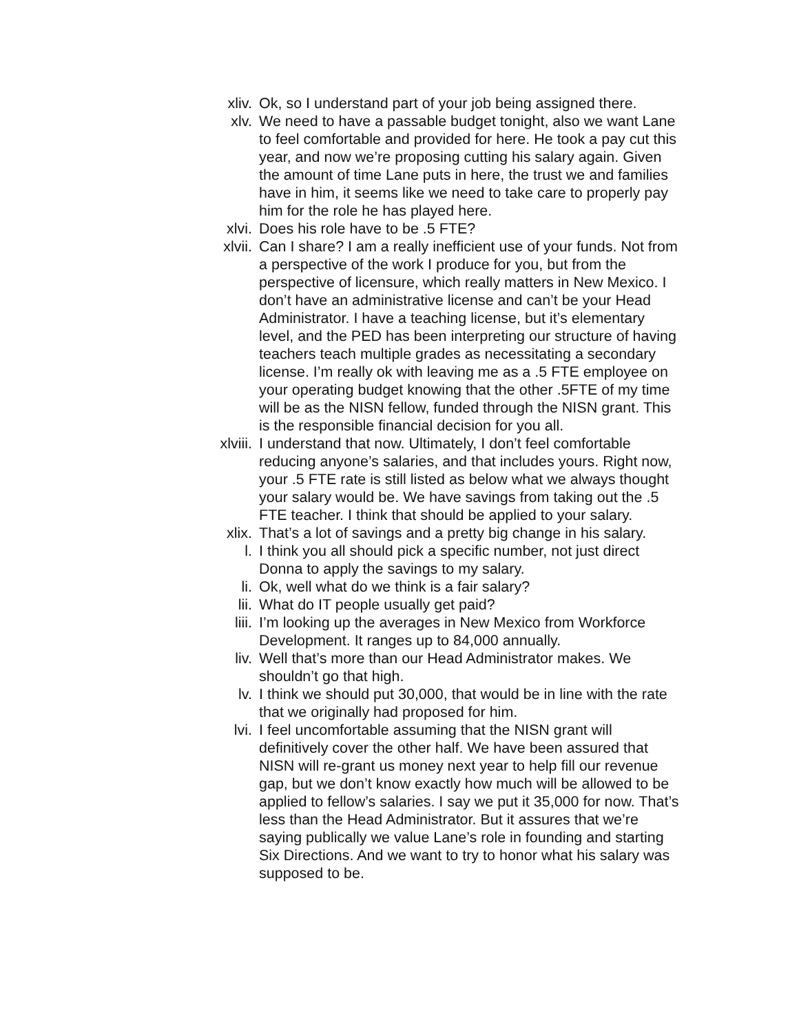xliv. Ok, so I understand part of your job being assigned there.
xlv. We need to have a passable budget tonight, also we want Lane to feel comfortable and provided for here. He took a pay cut this year, and now we’re proposing cutting his salary again. Given the amount of time Lane puts in here, the trust we and families have in him, it seems like we need to take care to properly pay him for the role he has played here.
xlvi. Does his role have to be .5 FTE?
xlvii.
Can I share? I am a really inefficient use of your funds. Not from a perspective of the work I produce for you, but from the perspective of licensure, which really matters in New Mexico. I don’t have an administrative license and can’t be your Head Administrator. I have a teaching license, but it’s elementary level, and the PED has been interpreting our structure of having teachers teach multiple grades as necessitating a secondary license. I’m really ok with leaving me as a .5 FTE employee on your operating budget knowing that the other .5FTE of my time will be as the NISN fellow, funded through the NISN grant. This is the responsible financial decision for you all.
xlviii.
I understand that now. Ultimately, I don’t feel comfortable reducing anyone’s salaries, and that includes yours. Right now, your .5 FTE rate is still listed as below what we always thought your salary would be. We have savings from taking out the .5 FTE teacher. I think that should be applied to your salary.
xlix. That’s a lot of savings and a pretty big change in his salary.
l. I think you all should pick a specific number, not just direct Donna to apply the savings to my salary.
li. Ok, well what do we think is a fair salary?
lii. What do IT people usually get paid?
liii. I’m looking up the averages in New Mexico from Workforce Development. It ranges up to 84,000 annually.
liv. Well that’s more than our Head Administrator makes. We shouldn’t go that high.
lv. I think we should put 30,000, that would be in line with the rate that we originally had proposed for him.
lvi. I feel uncomfortable assuming that the NISN grant will definitively cover the other half. We have been assured that NISN will re-grant us money next year to help fill our revenue gap, but we don’t know exactly how much will be allowed to be applied to fellow’s salaries. I say we put it 35,000 for now. That’s less than the Head Administrator. But it assures that we’re saying publically we value Lane’s role in founding and starting Six Directions. And we want to try to honor what his salary was supposed to be.